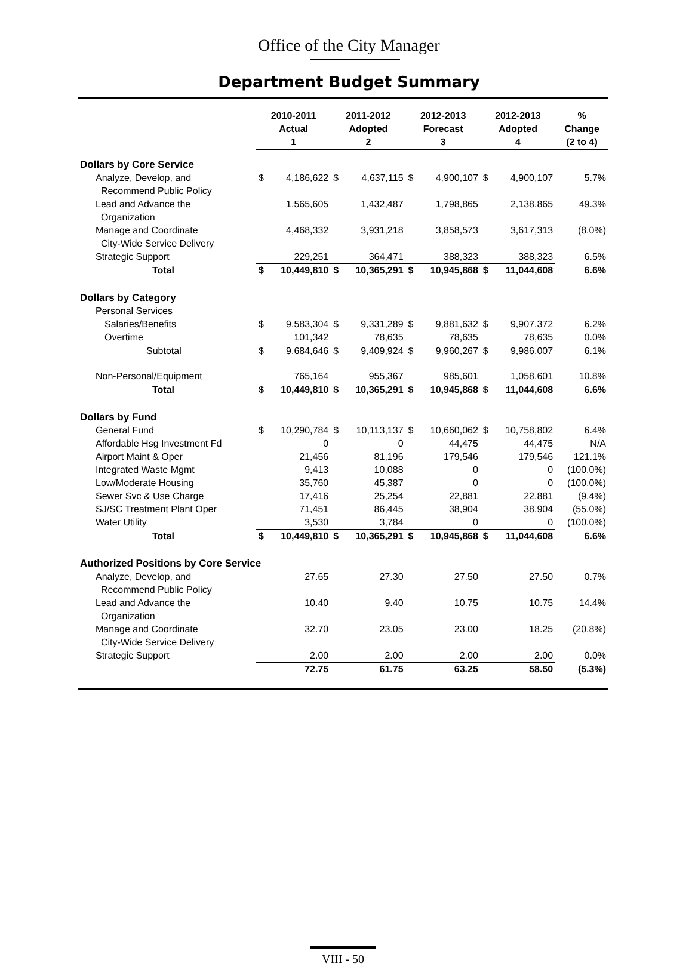Office of the City Manager
Department Budget Summary
| | 2010-2011 Actual 1 | | 2011-2012 Adopted 2 | | 2012-2013 Forecast 3 | | 2012-2013 Adopted 4 | | % Change (2 to 4) |
| --- | --- | --- | --- | --- | --- | --- | --- | --- | --- |
| Dollars by Core Service | | | | | | | | | |
| Analyze, Develop, and Recommend Public Policy | $ | 4,186,622 | $ | 4,637,115 | $ | 4,900,107 | $ | 4,900,107 | 5.7% |
| Lead and Advance the Organization | | 1,565,605 | | 1,432,487 | | 1,798,865 | | 2,138,865 | 49.3% |
| Manage and Coordinate City-Wide Service Delivery | | 4,468,332 | | 3,931,218 | | 3,858,573 | | 3,617,313 | (8.0%) |
| Strategic Support | | 229,251 | | 364,471 | | 388,323 | | 388,323 | 6.5% |
| Total | $ | 10,449,810 | $ | 10,365,291 | $ | 10,945,868 | $ | 11,044,608 | 6.6% |
| Dollars by Category | | | | | | | | | |
| Personal Services | | | | | | | | | |
| Salaries/Benefits | $ | 9,583,304 | $ | 9,331,289 | $ | 9,881,632 | $ | 9,907,372 | 6.2% |
| Overtime | | 101,342 | | 78,635 | | 78,635 | | 78,635 | 0.0% |
| Subtotal | $ | 9,684,646 | $ | 9,409,924 | $ | 9,960,267 | $ | 9,986,007 | 6.1% |
| Non-Personal/Equipment | | 765,164 | | 955,367 | | 985,601 | | 1,058,601 | 10.8% |
| Total | $ | 10,449,810 | $ | 10,365,291 | $ | 10,945,868 | $ | 11,044,608 | 6.6% |
| Dollars by Fund | | | | | | | | | |
| General Fund | $ | 10,290,784 | $ | 10,113,137 | $ | 10,660,062 | $ | 10,758,802 | 6.4% |
| Affordable Hsg Investment Fd | | 0 | | 0 | | 44,475 | | 44,475 | N/A |
| Airport Maint & Oper | | 21,456 | | 81,196 | | 179,546 | | 179,546 | 121.1% |
| Integrated Waste Mgmt | | 9,413 | | 10,088 | | 0 | | 0 | (100.0%) |
| Low/Moderate Housing | | 35,760 | | 45,387 | | 0 | | 0 | (100.0%) |
| Sewer Svc & Use Charge | | 17,416 | | 25,254 | | 22,881 | | 22,881 | (9.4%) |
| SJ/SC Treatment Plant Oper | | 71,451 | | 86,445 | | 38,904 | | 38,904 | (55.0%) |
| Water Utility | | 3,530 | | 3,784 | | 0 | | 0 | (100.0%) |
| Total | $ | 10,449,810 | $ | 10,365,291 | $ | 10,945,868 | $ | 11,044,608 | 6.6% |
| Authorized Positions by Core Service | | | | | | | | | |
| Analyze, Develop, and Recommend Public Policy | | 27.65 | | 27.30 | | 27.50 | | 27.50 | 0.7% |
| Lead and Advance the Organization | | 10.40 | | 9.40 | | 10.75 | | 10.75 | 14.4% |
| Manage and Coordinate City-Wide Service Delivery | | 32.70 | | 23.05 | | 23.00 | | 18.25 | (20.8%) |
| Strategic Support | | 2.00 | | 2.00 | | 2.00 | | 2.00 | 0.0% |
| | | 72.75 | | 61.75 | | 63.25 | | 58.50 | (5.3%) |
VIII - 50